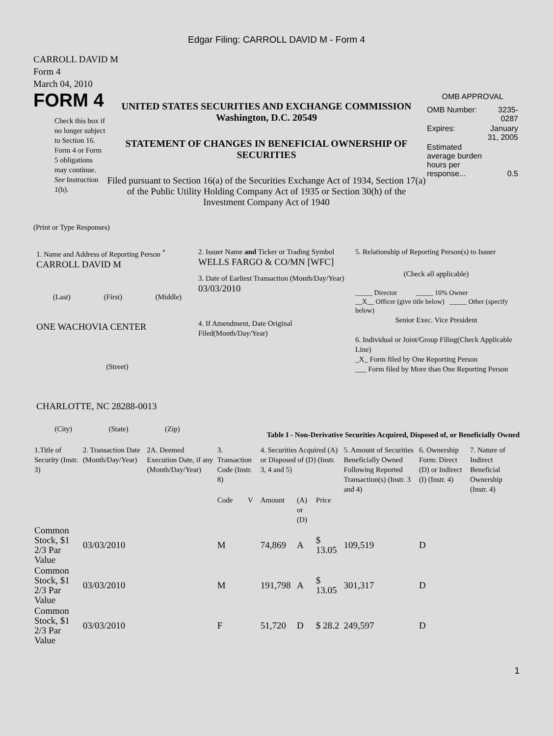Edgar Filing: CARROLL DAVID M - Form 4
CARROLL DAVID M
Form 4
March 04, 2010
FORM 4
Check this box if no longer subject to Section 16. Form 4 or Form 5 obligations may continue. See Instruction 1(b).
UNITED STATES SECURITIES AND EXCHANGE COMMISSION
Washington, D.C. 20549
STATEMENT OF CHANGES IN BENEFICIAL OWNERSHIP OF SECURITIES
Filed pursuant to Section 16(a) of the Securities Exchange Act of 1934, Section 17(a) of the Public Utility Holding Company Act of 1935 or Section 30(h) of the Investment Company Act of 1940
OMB APPROVAL
| OMB Number: | 3235-0287 |
| Expires: | January 31, 2005 |
| Estimated average burden hours per response... | 0.5 |
(Print or Type Responses)
1. Name and Address of Reporting Person <sup>*</sup>
CARROLL DAVID M
(Last) (First) (Middle)
ONE WACHOVIA CENTER
(Street)
CHARLOTTE, NC 28288-0013
(City) (State) (Zip)
2. Issuer Name and Ticker or Trading Symbol
WELLS FARGO & CO/MN [WFC]
3. Date of Earliest Transaction (Month/Day/Year)
03/03/2010
4. If Amendment, Date Original Filed(Month/Day/Year)
5. Relationship of Reporting Person(s) to Issuer
(Check all applicable)
_____ Director _____ 10% Owner
__X__ Officer (give title below) _____ Other (specify below)
Senior Exec. Vice President
6. Individual or Joint/Group Filing(Check Applicable Line)
_X_ Form filed by One Reporting Person
___ Form filed by More than One Reporting Person
Table I - Non-Derivative Securities Acquired, Disposed of, or Beneficially Owned
| 1.Title of Security (Instr. 3) | 2. Transaction Date (Month/Day/Year) | 2A. Deemed Execution Date, if any (Month/Day/Year) | 3. Transaction Code (Instr. 8) | | 4. Securities Acquired (A) or Disposed of (D) (Instr. 3, 4 and 5) | | | 5. Amount of Securities Beneficially Owned Following Reported Transaction(s) (Instr. 3 and 4) | 6. Ownership Form: Direct (D) or Indirect (I) (Instr. 4) | 7. Nature of Indirect Beneficial Ownership (Instr. 4) |
| --- | --- | --- | --- | --- | --- | --- | --- | --- | --- | --- |
| | | | Code | V | Amount | (A) or (D) | Price | | | |
| Common Stock, $1 2/3 Par Value | 03/03/2010 | | M | | 74,869 | A | $ 13.05 | 109,519 | D | |
| Common Stock, $1 2/3 Par Value | 03/03/2010 | | M | | 191,798 | A | $ 13.05 | 301,317 | D | |
| Common Stock, $1 2/3 Par Value | 03/03/2010 | | F | | 51,720 | D | $ 28.2 | 249,597 | D | |
1